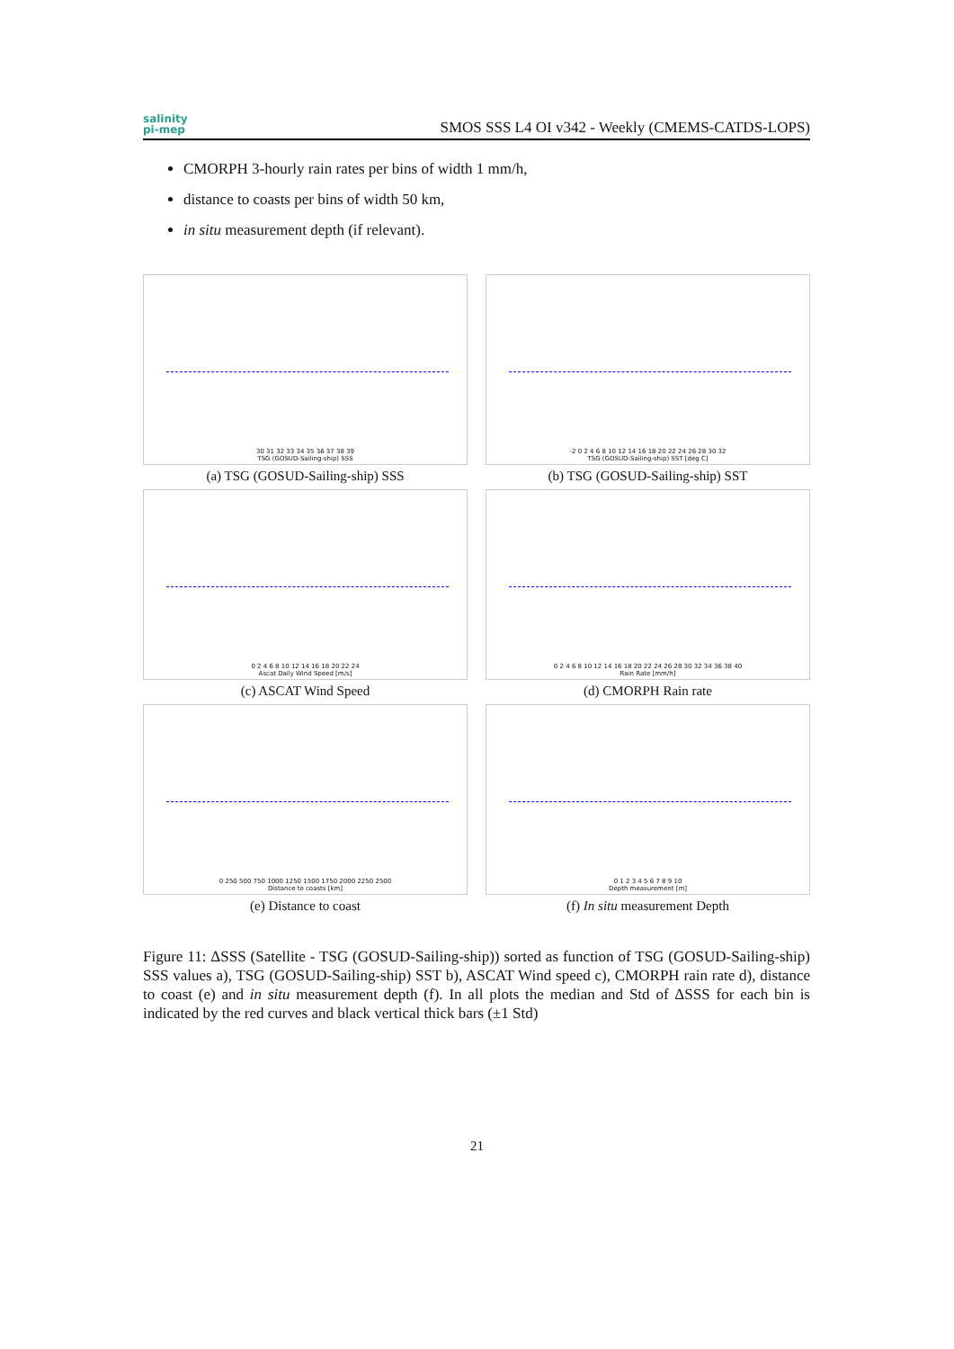salinity
pi-mep
SMOS SSS L4 OI v342 - Weekly (CMEMS-CATDS-LOPS)
CMORPH 3-hourly rain rates per bins of width 1 mm/h,
distance to coasts per bins of width 50 km,
in situ measurement depth (if relevant).
30 31 32 33 34 35 36 37 38 39
TSG (GOSUD-Sailing-ship) SSS
(a) TSG (GOSUD-Sailing-ship) SSS
-2 0 2 4 6 8 10 12 14 16 18 20 22 24 26 28 30 32
TSG (GOSUD-Sailing-ship) SST [deg C]
(b) TSG (GOSUD-Sailing-ship) SST
0 2 4 6 8 10 12 14 16 18 20 22 24
Ascat Daily Wind Speed [m/s]
(c) ASCAT Wind Speed
0 2 4 6 8 10 12 14 16 18 20 22 24 26 28 30 32 34 36 38 40
Rain Rate [mm/h]
(d) CMORPH Rain rate
0 250 500 750 1000 1250 1500 1750 2000 2250 2500
Distance to coasts [km]
(e) Distance to coast
0 1 2 3 4 5 6 7 8 9 10
Depth measurement [m]
(f) In situ measurement Depth
Figure 11: ΔSSS (Satellite - TSG (GOSUD-Sailing-ship)) sorted as function of TSG (GOSUD-Sailing-ship) SSS values a), TSG (GOSUD-Sailing-ship) SST b), ASCAT Wind speed c), CMORPH rain rate d), distance to coast (e) and in situ measurement depth (f). In all plots the median and Std of ΔSSS for each bin is indicated by the red curves and black vertical thick bars (±1 Std)
21